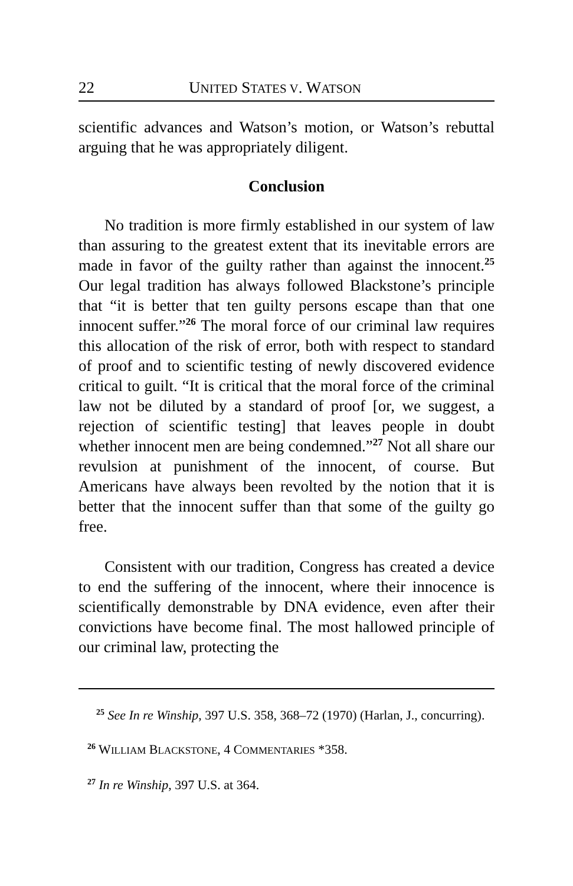22 UNITED STATES V. WATSON
scientific advances and Watson’s motion, or Watson’s rebuttal arguing that he was appropriately diligent.
Conclusion
No tradition is more firmly established in our system of law than assuring to the greatest extent that its inevitable errors are made in favor of the guilty rather than against the innocent.<sup>25</sup> Our legal tradition has always followed Blackstone’s principle that “it is better that ten guilty persons escape than that one innocent suffer.”<sup>26</sup> The moral force of our criminal law requires this allocation of the risk of error, both with respect to standard of proof and to scientific testing of newly discovered evidence critical to guilt. “It is critical that the moral force of the criminal law not be diluted by a standard of proof [or, we suggest, a rejection of scientific testing] that leaves people in doubt whether innocent men are being condemned.”<sup>27</sup> Not all share our revulsion at punishment of the innocent, of course. But Americans have always been revolted by the notion that it is better that the innocent suffer than that some of the guilty go free.
Consistent with our tradition, Congress has created a device to end the suffering of the innocent, where their innocence is scientifically demonstrable by DNA evidence, even after their convictions have become final. The most hallowed principle of our criminal law, protecting the
<sup>25</sup> See In re Winship, 397 U.S. 358, 368–72 (1970) (Harlan, J., concurring).
<sup>26</sup> WILLIAM BLACKSTONE, 4 COMMENTARIES *358.
<sup>27</sup> In re Winship, 397 U.S. at 364.